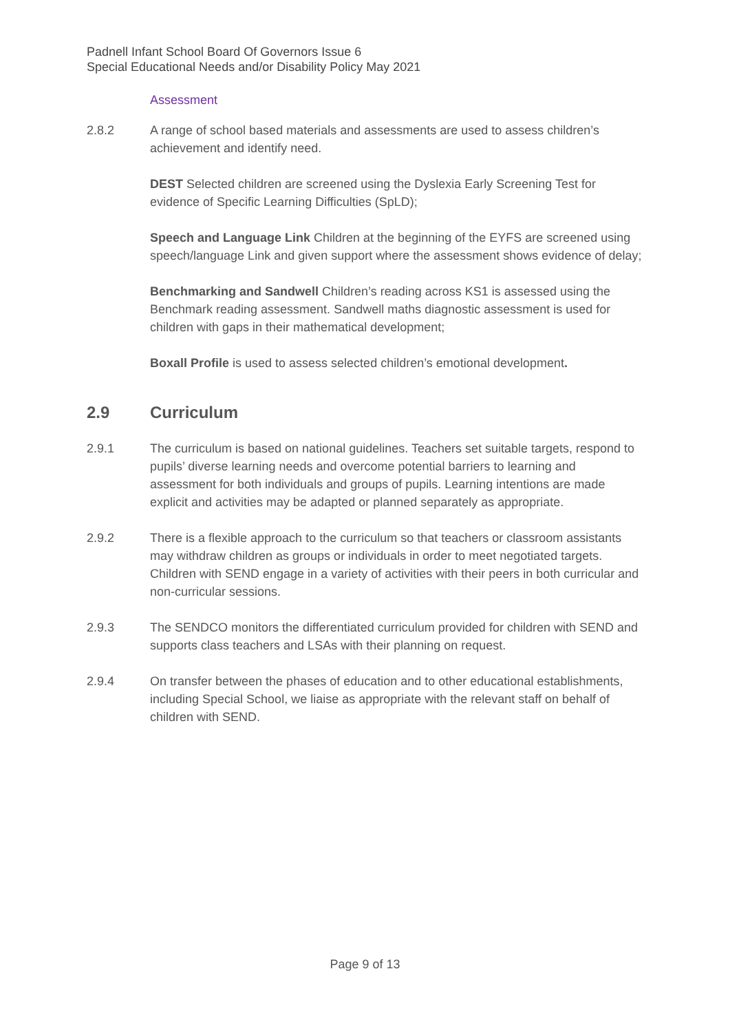Padnell Infant School Board Of Governors Issue 6
Special Educational Needs and/or Disability Policy May 2021
Assessment
2.8.2 A range of school based materials and assessments are used to assess children’s achievement and identify need.
DEST Selected children are screened using the Dyslexia Early Screening Test for evidence of Specific Learning Difficulties (SpLD);
Speech and Language Link Children at the beginning of the EYFS are screened using speech/language Link and given support where the assessment shows evidence of delay;
Benchmarking and Sandwell Children’s reading across KS1 is assessed using the Benchmark reading assessment. Sandwell maths diagnostic assessment is used for children with gaps in their mathematical development;
Boxall Profile is used to assess selected children’s emotional development.
2.9 Curriculum
2.9.1 The curriculum is based on national guidelines. Teachers set suitable targets, respond to pupils’ diverse learning needs and overcome potential barriers to learning and assessment for both individuals and groups of pupils. Learning intentions are made explicit and activities may be adapted or planned separately as appropriate.
2.9.2 There is a flexible approach to the curriculum so that teachers or classroom assistants may withdraw children as groups or individuals in order to meet negotiated targets. Children with SEND engage in a variety of activities with their peers in both curricular and non-curricular sessions.
2.9.3 The SENDCO monitors the differentiated curriculum provided for children with SEND and supports class teachers and LSAs with their planning on request.
2.9.4 On transfer between the phases of education and to other educational establishments, including Special School, we liaise as appropriate with the relevant staff on behalf of children with SEND.
Page 9 of 13